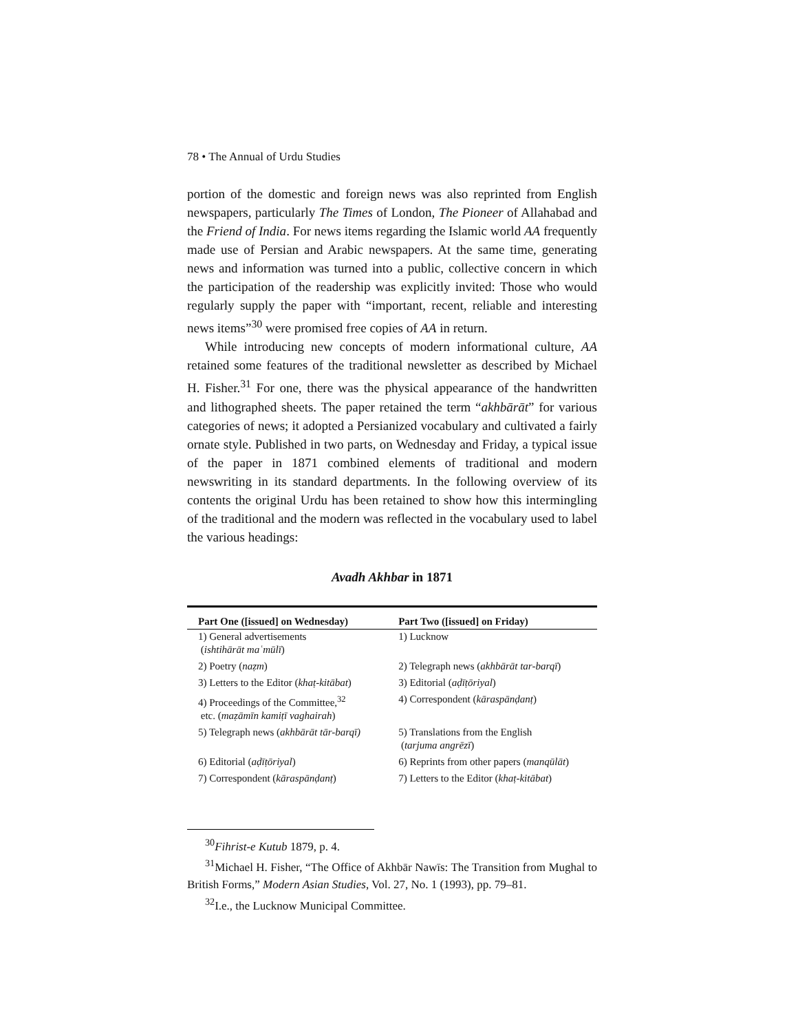78 • The Annual of Urdu Studies
portion of the domestic and foreign news was also reprinted from English newspapers, particularly The Times of London, The Pioneer of Allahabad and the Friend of India. For news items regarding the Islamic world AA frequently made use of Persian and Arabic newspapers. At the same time, generating news and information was turned into a public, collective concern in which the participation of the readership was explicitly invited: Those who would regularly supply the paper with “important, recent, reliable and interesting news items”<sup>30</sup> were promised free copies of AA in return.
While introducing new concepts of modern informational culture, AA retained some features of the traditional newsletter as described by Michael H. Fisher.<sup>31</sup> For one, there was the physical appearance of the handwritten and lithographed sheets. The paper retained the term “akhbārāt” for various categories of news; it adopted a Persianized vocabulary and cultivated a fairly ornate style. Published in two parts, on Wednesday and Friday, a typical issue of the paper in 1871 combined elements of traditional and modern newswriting in its standard departments. In the following overview of its contents the original Urdu has been retained to show how this intermingling of the traditional and the modern was reflected in the vocabulary used to label the various headings:
Avadh Akhbar in 1871
| Part One ([issued] on Wednesday) | Part Two ([issued] on Friday) |
| --- | --- |
| 1) General advertisements ( ishtihārāt maʿmūlī ) | 1) Lucknow |
| 2) Poetry ( naẓm ) | 2) Telegraph news ( akhbārāt tar-barqī ) |
| 3) Letters to the Editor ( khaṭ-kitābat ) | 3) Editorial ( aḍīṭōriyal ) |
| 4) Proceedings of the Committee,<sup>32</sup> etc. ( maẓāmīn kamiṭī vaghairah ) | 4) Correspondent ( kāraspānḍanṭ ) |
| 5) Telegraph news ( akhbārāt tār-barqī) | 5) Translations from the English ( tarjuma angrēzī ) |
| 6) Editorial ( aḍīṭōriyal ) | 6) Reprints from other papers ( manqūlāt ) |
| 7) Correspondent ( kāraspānḍanṭ ) | 7) Letters to the Editor ( khaṭ-kitābat ) |
<sup>30</sup> Fihrist-e Kutub 1879, p. 4.
<sup>31</sup> Michael H. Fisher, “The Office of Akhbār Nawīs: The Transition from Mughal to British Forms,” Modern Asian Studies, Vol. 27, No. 1 (1993), pp. 79–81.
<sup>32</sup> I.e., the Lucknow Municipal Committee.